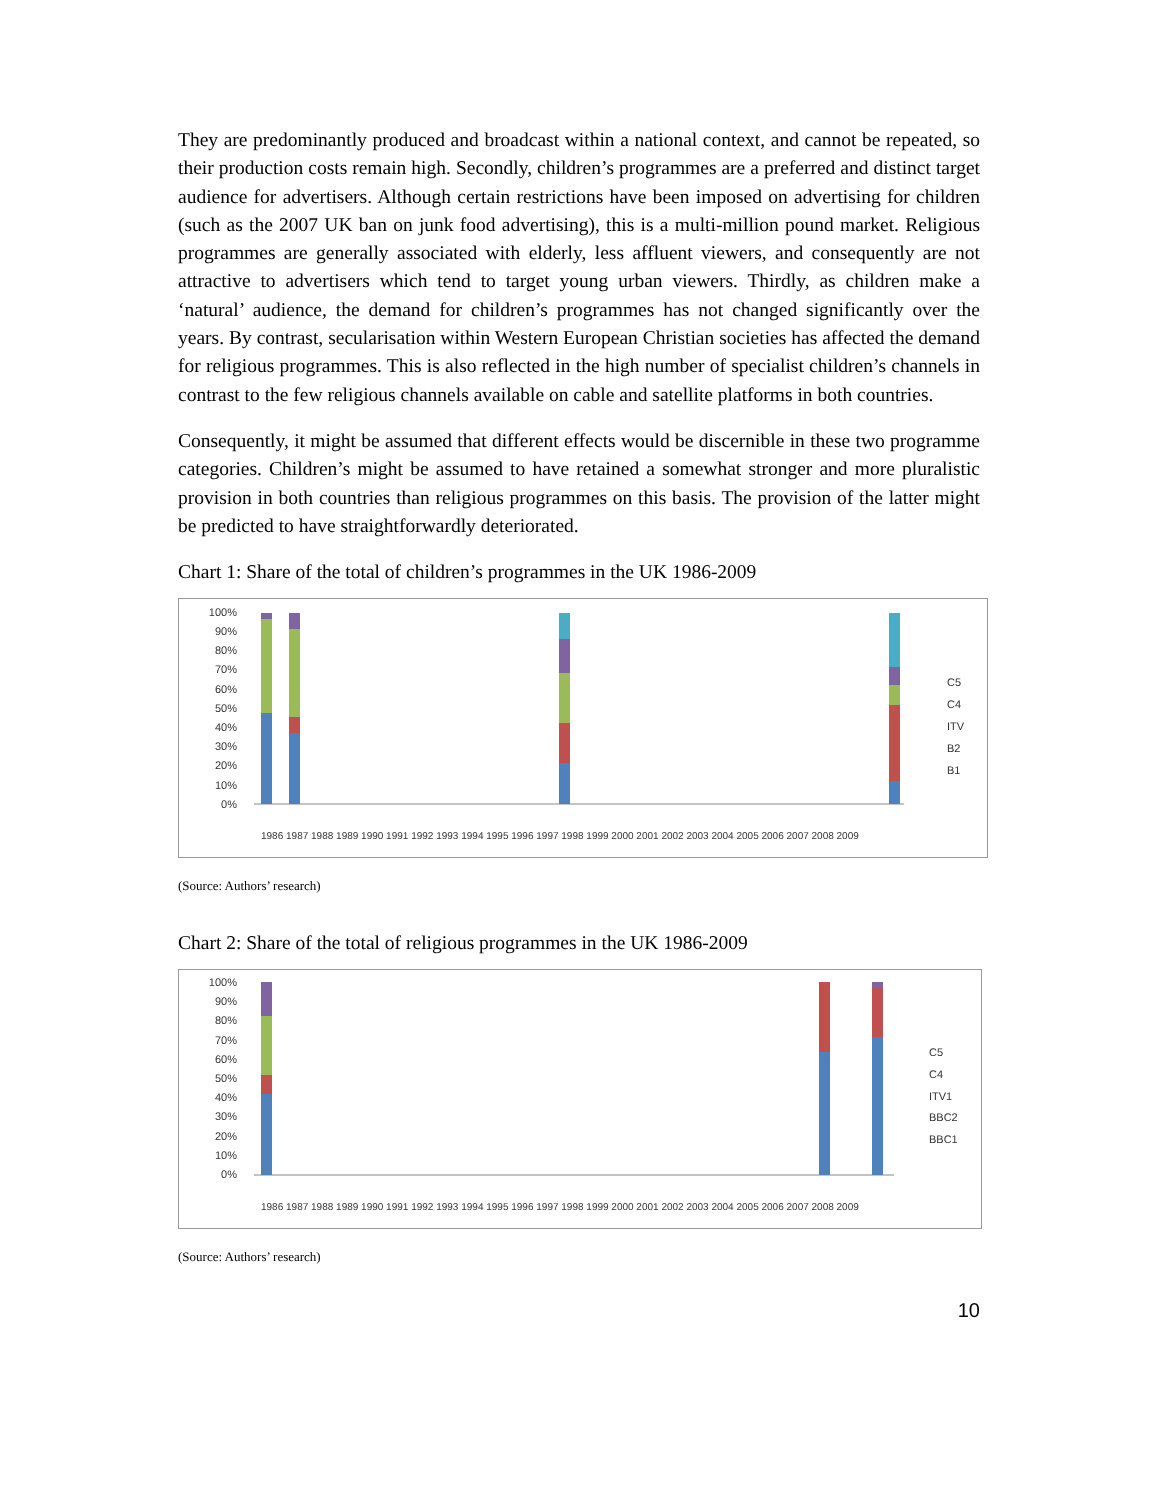They are predominantly produced and broadcast within a national context, and cannot be repeated, so their production costs remain high. Secondly, children’s programmes are a preferred and distinct target audience for advertisers. Although certain restrictions have been imposed on advertising for children (such as the 2007 UK ban on junk food advertising), this is a multi-million pound market. Religious programmes are generally associated with elderly, less affluent viewers, and consequently are not attractive to advertisers which tend to target young urban viewers. Thirdly, as children make a ‘natural’ audience, the demand for children’s programmes has not changed significantly over the years. By contrast, secularisation within Western European Christian societies has affected the demand for religious programmes. This is also reflected in the high number of specialist children’s channels in contrast to the few religious channels available on cable and satellite platforms in both countries.
Consequently, it might be assumed that different effects would be discernible in these two programme categories. Children’s might be assumed to have retained a somewhat stronger and more pluralistic provision in both countries than religious programmes on this basis. The provision of the latter might be predicted to have straightforwardly deteriorated.
Chart 1: Share of the total of children’s programmes in the UK 1986-2009
100%
90%
80%
70%
60%
50%
40%
30%
20%
10%
0%
C5
C4
ITV
B2
B1
1986 1987 1988 1989 1990 1991 1992 1993 1994 1995 1996 1997 1998 1999 2000 2001 2002 2003 2004 2005 2006 2007 2008 2009
(Source: Authors’ research)
Chart 2: Share of the total of religious programmes in the UK 1986-2009
100%
90%
80%
70%
60%
50%
40%
30%
20%
10%
0%
C5
C4
ITV1
BBC2
BBC1
1986 1987 1988 1989 1990 1991 1992 1993 1994 1995 1996 1997 1998 1999 2000 2001 2002 2003 2004 2005 2006 2007 2008 2009
(Source: Authors’ research)
10